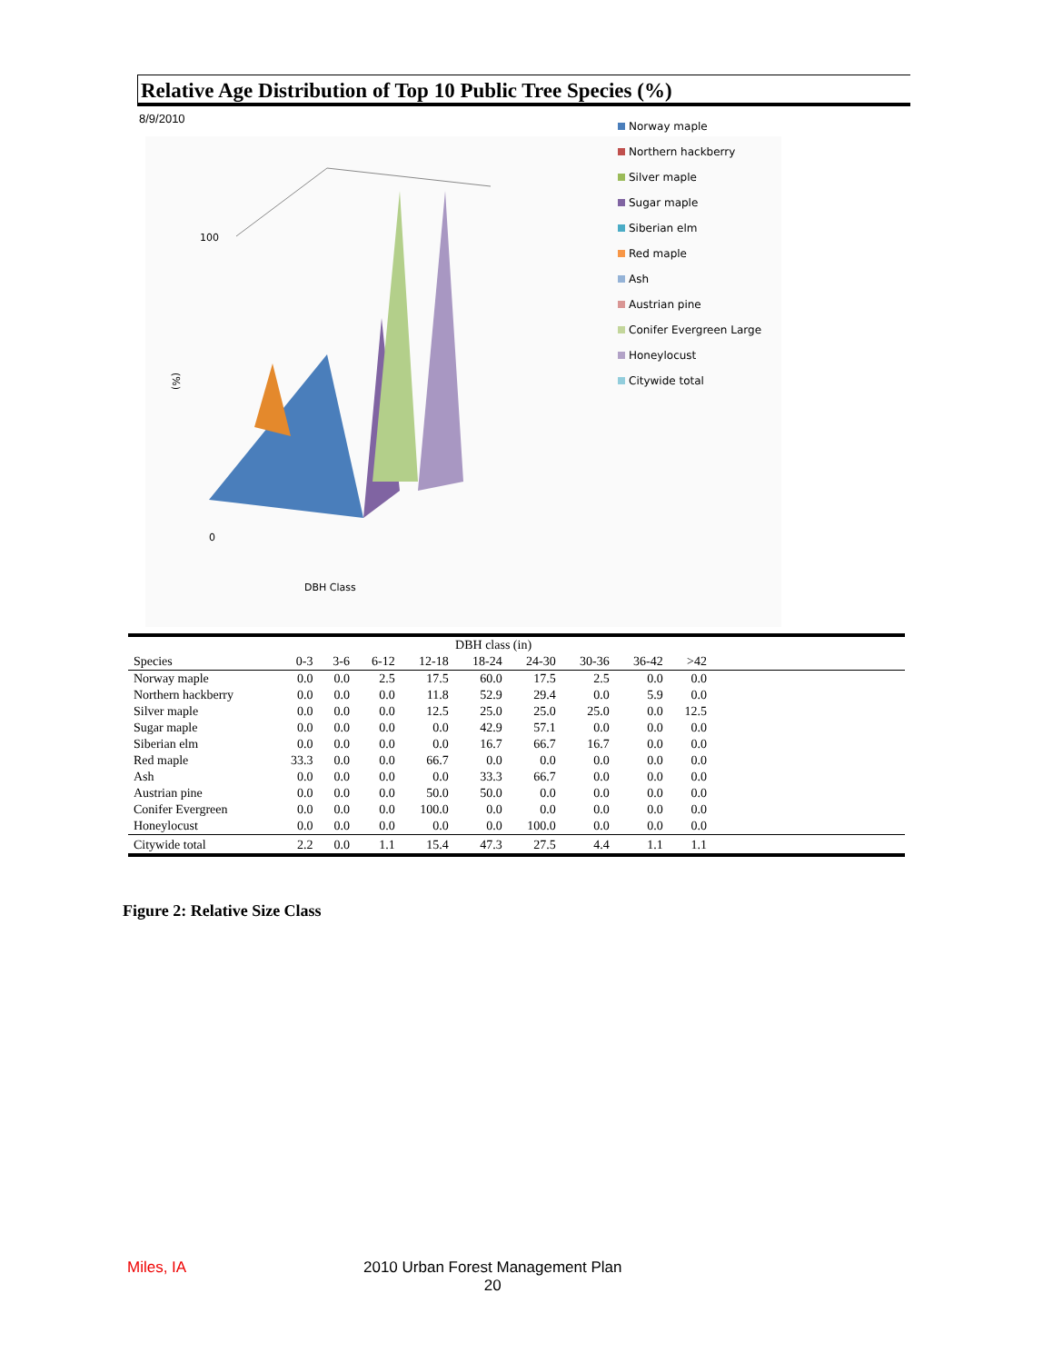Relative Age Distribution of Top 10 Public Tree Species (%)
8/9/2010
100
0
(%)
DBH Class
Norway maple
Northern hackberry
Silver maple
Sugar maple
Siberian elm
Red maple
Ash
Austrian pine
Conifer Evergreen Large
Honeylocust
Citywide total
| | DBH class (in) | | | | | | | | | |
| --- | --- | --- | --- | --- | --- | --- | --- | --- | --- | --- |
| Species | 0-3 | 3-6 | 6-12 | 12-18 | 18-24 | 24-30 | 30-36 | 36-42 | >42 | |
| Norway maple | 0.0 | 0.0 | 2.5 | 17.5 | 60.0 | 17.5 | 2.5 | 0.0 | 0.0 | |
| Northern hackberry | 0.0 | 0.0 | 0.0 | 11.8 | 52.9 | 29.4 | 0.0 | 5.9 | 0.0 | |
| Silver maple | 0.0 | 0.0 | 0.0 | 12.5 | 25.0 | 25.0 | 25.0 | 0.0 | 12.5 | |
| Sugar maple | 0.0 | 0.0 | 0.0 | 0.0 | 42.9 | 57.1 | 0.0 | 0.0 | 0.0 | |
| Siberian elm | 0.0 | 0.0 | 0.0 | 0.0 | 16.7 | 66.7 | 16.7 | 0.0 | 0.0 | |
| Red maple | 33.3 | 0.0 | 0.0 | 66.7 | 0.0 | 0.0 | 0.0 | 0.0 | 0.0 | |
| Ash | 0.0 | 0.0 | 0.0 | 0.0 | 33.3 | 66.7 | 0.0 | 0.0 | 0.0 | |
| Austrian pine | 0.0 | 0.0 | 0.0 | 50.0 | 50.0 | 0.0 | 0.0 | 0.0 | 0.0 | |
| Conifer Evergreen | 0.0 | 0.0 | 0.0 | 100.0 | 0.0 | 0.0 | 0.0 | 0.0 | 0.0 | |
| Honeylocust | 0.0 | 0.0 | 0.0 | 0.0 | 0.0 | 100.0 | 0.0 | 0.0 | 0.0 | |
| Citywide total | 2.2 | 0.0 | 1.1 | 15.4 | 47.3 | 27.5 | 4.4 | 1.1 | 1.1 | |
Figure 2: Relative Size Class
Miles, IA
2010 Urban Forest Management Plan
20